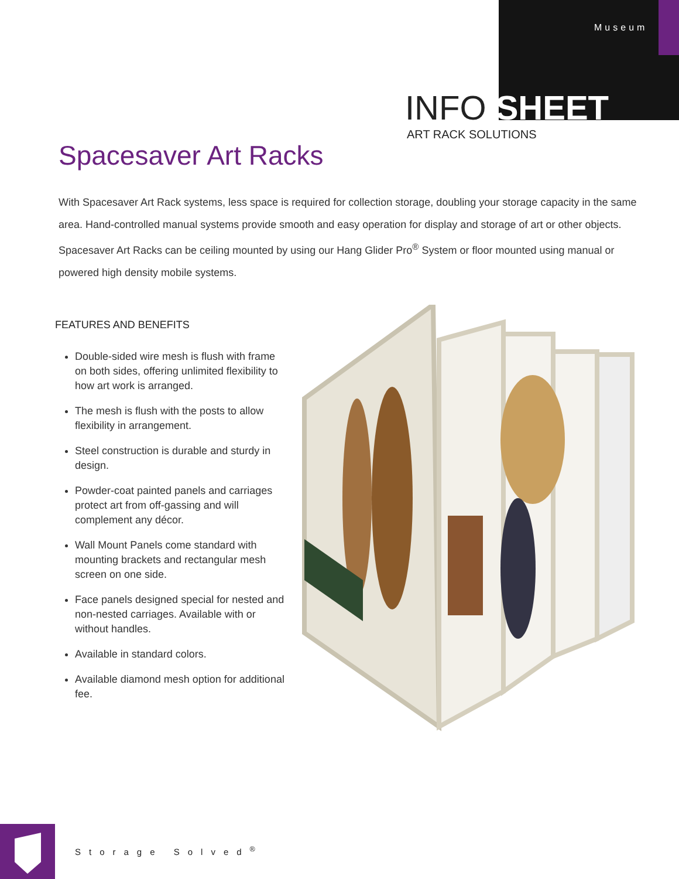Museum
INFO SHEET
ART RACK SOLUTIONS
Spacesaver Art Racks
With Spacesaver Art Rack systems, less space is required for collection storage, doubling your storage capacity in the same area. Hand-controlled manual systems provide smooth and easy operation for display and storage of art or other objects. Spacesaver Art Racks can be ceiling mounted by using our Hang Glider Pro<sup>®</sup> System or floor mounted using manual or powered high density mobile systems.
FEATURES AND BENEFITS
Double-sided wire mesh is flush with frame on both sides, offering unlimited flexibility to how art work is arranged.
The mesh is flush with the posts to allow flexibility in arrangement.
Steel construction is durable and sturdy in design.
Powder-coat painted panels and carriages protect art from off-gassing and will complement any décor.
Wall Mount Panels come standard with mounting brackets and rectangular mesh screen on one side.
Face panels designed special for nested and non-nested carriages. Available with or without handles.
Available in standard colors.
Available diamond mesh option for additional fee.
Storage Solved<sup>®</sup>